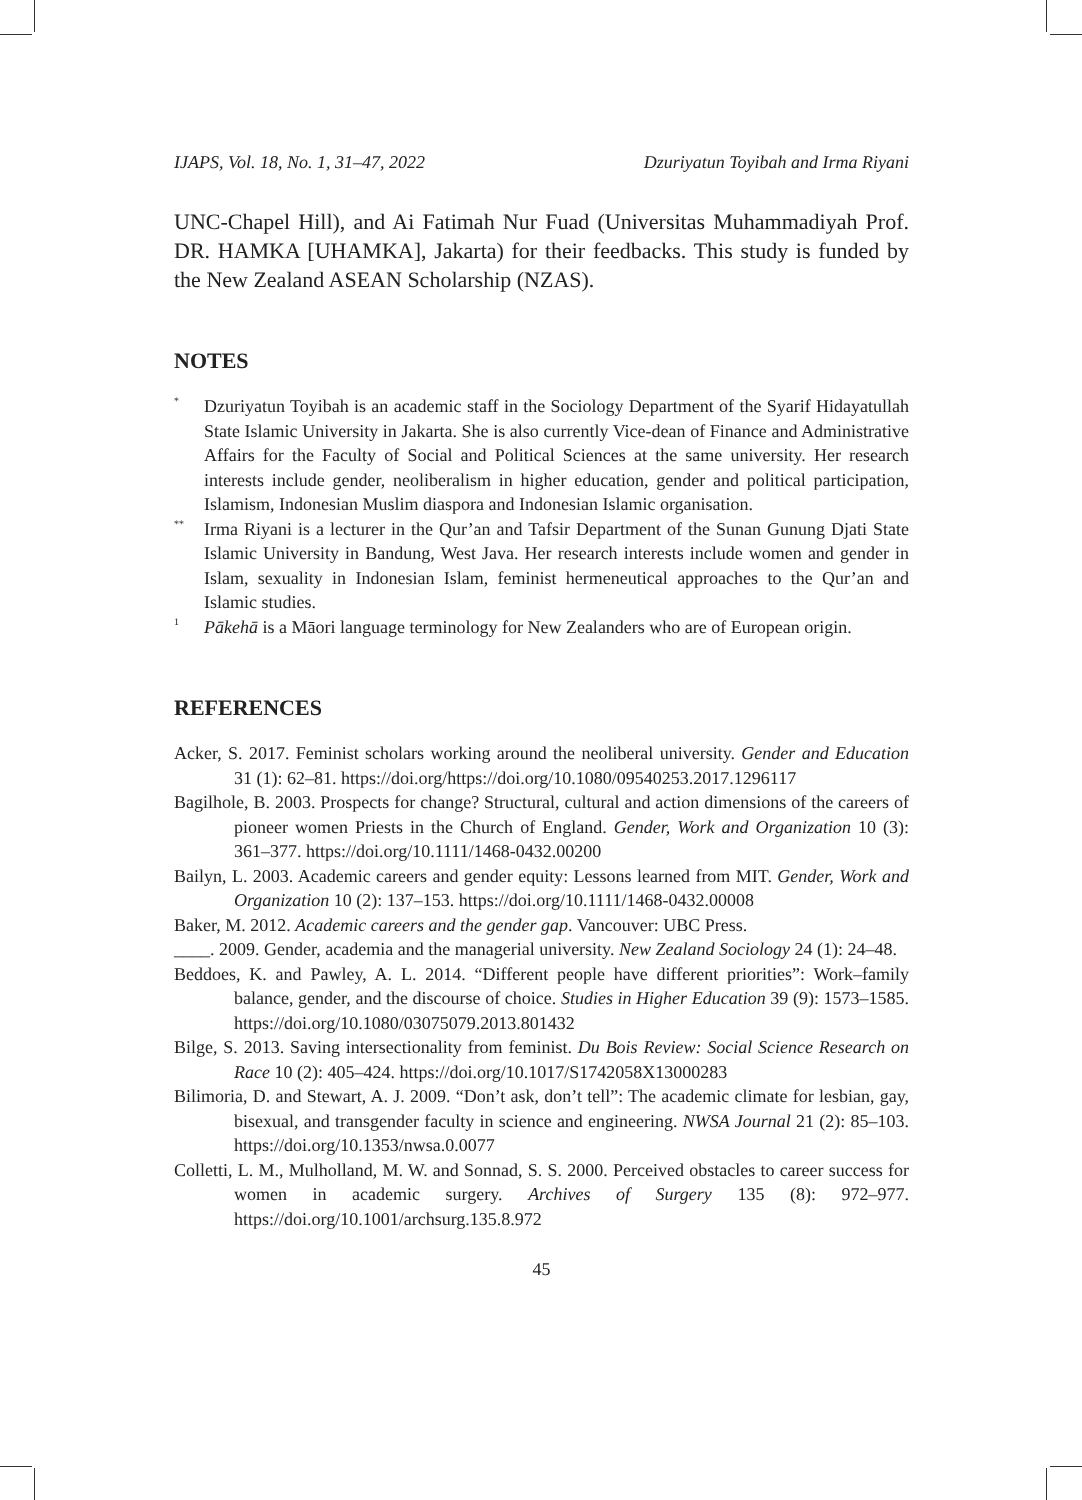IJAPS, Vol. 18, No. 1, 31–47, 2022 Dzuriyatun Toyibah and Irma Riyani
UNC-Chapel Hill), and Ai Fatimah Nur Fuad (Universitas Muhammadiyah Prof. DR. HAMKA [UHAMKA], Jakarta) for their feedbacks. This study is funded by the New Zealand ASEAN Scholarship (NZAS).
NOTES
<sup>*</sup>
Dzuriyatun Toyibah is an academic staff in the Sociology Department of the Syarif Hidayatullah State Islamic University in Jakarta. She is also currently Vice-dean of Finance and Administrative Affairs for the Faculty of Social and Political Sciences at the same university. Her research interests include gender, neoliberalism in higher education, gender and political participation, Islamism, Indonesian Muslim diaspora and Indonesian Islamic organisation.
<sup>**</sup>
Irma Riyani is a lecturer in the Qur’an and Tafsir Department of the Sunan Gunung Djati State Islamic University in Bandung, West Java. Her research interests include women and gender in Islam, sexuality in Indonesian Islam, feminist hermeneutical approaches to the Qur’an and Islamic studies.
<sup>1</sup>
Pākehā is a Māori language terminology for New Zealanders who are of European origin.
REFERENCES
Acker, S. 2017. Feminist scholars working around the neoliberal university. Gender and Education 31 (1): 62–81. https://doi.org/https://doi.org/10.1080/09540253.2017.1296117
Bagilhole, B. 2003. Prospects for change? Structural, cultural and action dimensions of the careers of pioneer women Priests in the Church of England. Gender, Work and Organization 10 (3): 361–377. https://doi.org/10.1111/1468-0432.00200
Bailyn, L. 2003. Academic careers and gender equity: Lessons learned from MIT. Gender, Work and Organization 10 (2): 137–153. https://doi.org/10.1111/1468-0432.00008
Baker, M. 2012. Academic careers and the gender gap. Vancouver: UBC Press.
____. 2009. Gender, academia and the managerial university. New Zealand Sociology 24 (1): 24–48.
Beddoes, K. and Pawley, A. L. 2014. “Different people have different priorities”: Work–family balance, gender, and the discourse of choice. Studies in Higher Education 39 (9): 1573–1585. https://doi.org/10.1080/03075079.2013.801432
Bilge, S. 2013. Saving intersectionality from feminist. Du Bois Review: Social Science Research on Race 10 (2): 405–424. https://doi.org/10.1017/S1742058X13000283
Bilimoria, D. and Stewart, A. J. 2009. “Don’t ask, don’t tell”: The academic climate for lesbian, gay, bisexual, and transgender faculty in science and engineering. NWSA Journal 21 (2): 85–103. https://doi.org/10.1353/nwsa.0.0077
Colletti, L. M., Mulholland, M. W. and Sonnad, S. S. 2000. Perceived obstacles to career success for women in academic surgery. Archives of Surgery 135 (8): 972–977. https://doi.org/10.1001/archsurg.135.8.972
45